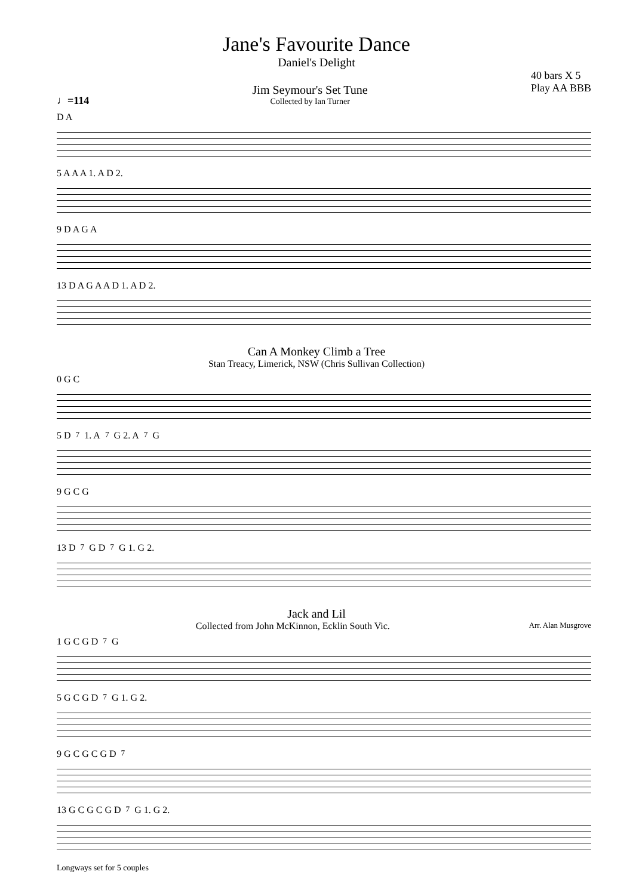Jane's Favourite Dance
Daniel's Delight
♩=114
Jim Seymour's Set Tune
Collected by Ian Turner
40 bars X 5
Play AA BBB
D A
5 A A A 1. A D 2.
9 D A G A
13 D A G A A D 1. A D 2.
Can A Monkey Climb a Tree
Stan Treacy, Limerick, NSW (Chris Sullivan Collection)
0 G C
5 D<sup>7</sup> 1. A<sup>7</sup> G 2. A<sup>7</sup> G
9 G C G
13 D<sup>7</sup> G D<sup>7</sup> G 1. G 2.
Jack and Lil
Collected from John McKinnon, Ecklin South Vic.
Arr. Alan Musgrove
1 G C G D<sup>7</sup> G
5 G C G D<sup>7</sup> G 1. G 2.
9 G C G C G D<sup>7</sup>
13 G C G C G D<sup>7</sup> G 1. G 2.
Longways set for 5 couples